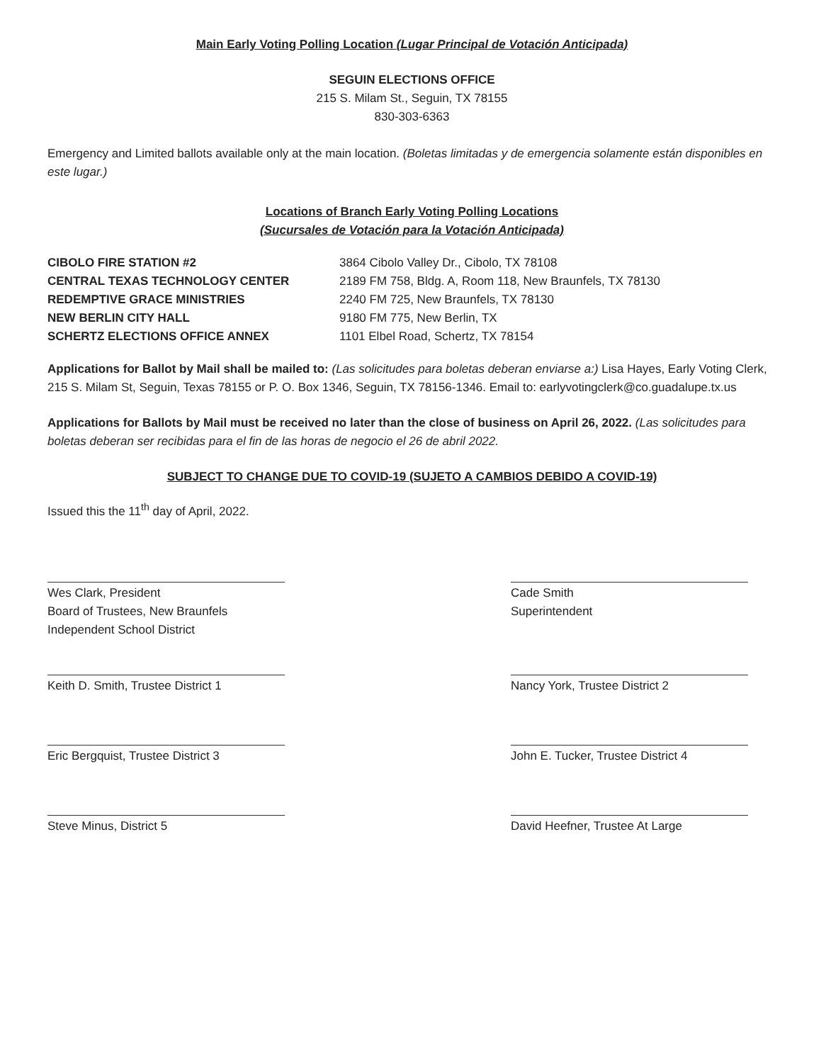Main Early Voting Polling Location (Lugar Principal de Votación Anticipada)
SEGUIN ELECTIONS OFFICE
215 S. Milam St., Seguin, TX 78155
830-303-6363
Emergency and Limited ballots available only at the main location. (Boletas limitadas y de emergencia solamente están disponibles en este lugar.)
Locations of Branch Early Voting Polling Locations
(Sucursales de Votación para la Votación Anticipada)
CIBOLO FIRE STATION #2
CENTRAL TEXAS TECHNOLOGY CENTER
REDEMPTIVE GRACE MINISTRIES
NEW BERLIN CITY HALL
SCHERTZ ELECTIONS OFFICE ANNEX
3864 Cibolo Valley Dr., Cibolo, TX 78108
2189 FM 758, Bldg. A, Room 118, New Braunfels, TX 78130
2240 FM 725, New Braunfels, TX 78130
9180 FM 775, New Berlin, TX
1101 Elbel Road, Schertz, TX 78154
Applications for Ballot by Mail shall be mailed to: (Las solicitudes para boletas deberan enviarse a:) Lisa Hayes, Early Voting Clerk, 215 S. Milam St, Seguin, Texas 78155 or P. O. Box 1346, Seguin, TX 78156-1346. Email to: earlyvotingclerk@co.guadalupe.tx.us
Applications for Ballots by Mail must be received no later than the close of business on April 26, 2022. (Las solicitudes para boletas deberan ser recibidas para el fin de las horas de negocio el 26 de abril 2022.
SUBJECT TO CHANGE DUE TO COVID-19 (SUJETO A CAMBIOS DEBIDO A COVID-19)
Issued this the 11<sup>th</sup> day of April, 2022.
Wes Clark, President
Board of Trustees, New Braunfels
Independent School District
Cade Smith
Superintendent
Keith D. Smith, Trustee District 1
Nancy York, Trustee District 2
Eric Bergquist, Trustee District 3
John E. Tucker, Trustee District 4
Steve Minus, District 5 David Heefner, Trustee At Large